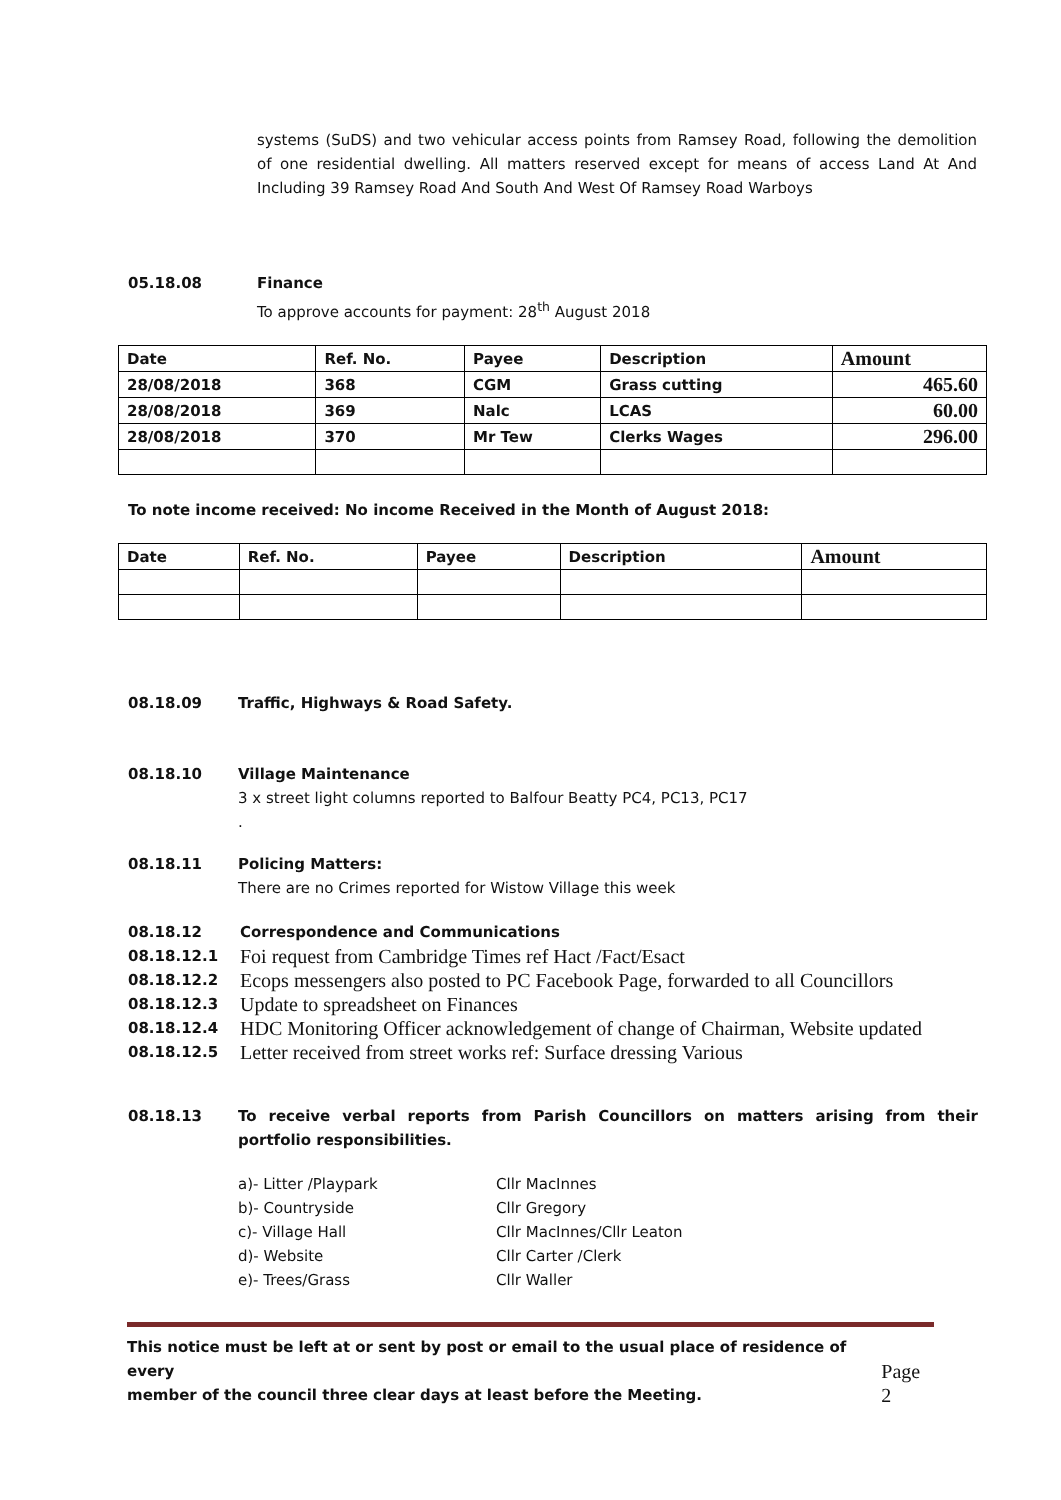systems (SuDS) and two vehicular access points from Ramsey Road, following the demolition of one residential dwelling. All matters reserved except for means of access Land At And Including 39 Ramsey Road And South And West Of Ramsey Road Warboys
05.18.08 Finance
To approve accounts for payment: 28<sup>th</sup> August 2018
| Date | Ref. No. | Payee | Description | Amount |
| --- | --- | --- | --- | --- |
| 28/08/2018 | 368 | CGM | Grass cutting | 465.60 |
| 28/08/2018 | 369 | Nalc | LCAS | 60.00 |
| 28/08/2018 | 370 | Mr Tew | Clerks Wages | 296.00 |
To note income received: No income Received in the Month of August 2018:
| Date | Ref. No. | Payee | Description | Amount |
| --- | --- | --- | --- | --- |
08.18.09 Traffic, Highways & Road Safety.
08.18.10 Village Maintenance
3 x street light columns reported to Balfour Beatty PC4, PC13, PC17
.
08.18.11 Policing Matters:
There are no Crimes reported for Wistow Village this week
08.18.12 Correspondence and Communications
08.18.12.1 Foi request from Cambridge Times ref Hact /Fact/Esact
08.18.12.2 Ecops messengers also posted to PC Facebook Page, forwarded to all Councillors
08.18.12.3 Update to spreadsheet on Finances
08.18.12.4 HDC Monitoring Officer acknowledgement of change of Chairman, Website updated
08.18.12.5 Letter received from street works ref: Surface dressing Various
08.18.13 To receive verbal reports from Parish Councillors on matters arising from their portfolio responsibilities.
| a)- Litter /Playpark | Cllr MacInnes |
| b)- Countryside | Cllr Gregory |
| c)- Village Hall | Cllr MacInnes/Cllr Leaton |
| d)- Website | Cllr Carter /Clerk |
| e)- Trees/Grass | Cllr Waller |
This notice must be left at or sent by post or email to the usual place of residence of every
member of the council three clear days at least before the Meeting.
Page 2